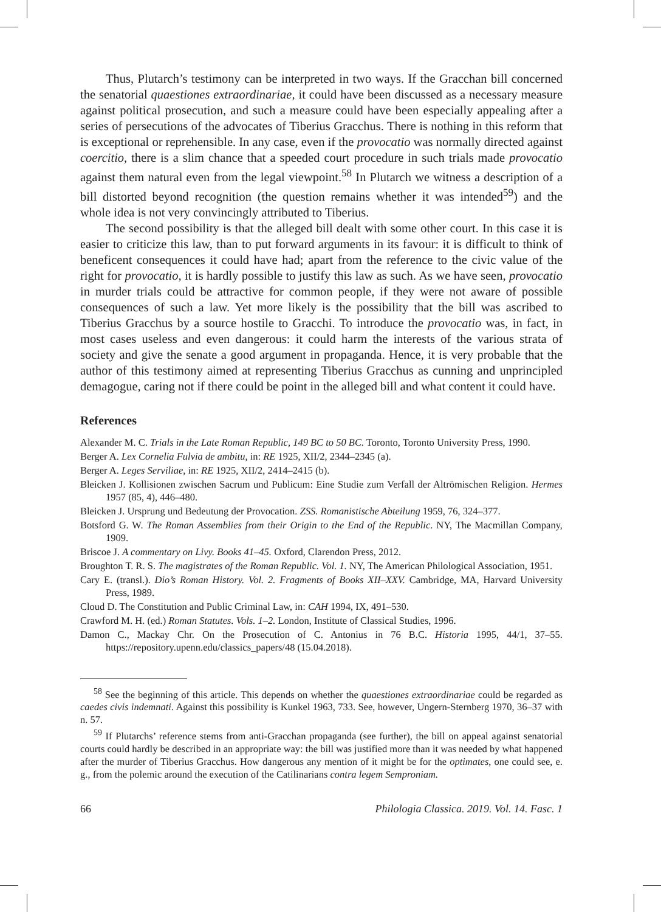Thus, Plutarch’s testimony can be interpreted in two ways. If the Gracchan bill concerned the senatorial quaestiones extraordinariae, it could have been discussed as a necessary measure against political prosecution, and such a measure could have been especially appealing after a series of persecutions of the advocates of Tiberius Gracchus. There is nothing in this reform that is exceptional or reprehensible. In any case, even if the provocatio was normally directed against coercitio, there is a slim chance that a speeded court procedure in such trials made provocatio against them natural even from the legal viewpoint.<sup>58</sup> In Plutarch we witness a description of a bill distorted beyond recognition (the question remains whether it was intended<sup>59</sup>) and the whole idea is not very convincingly attributed to Tiberius.
The second possibility is that the alleged bill dealt with some other court. In this case it is easier to criticize this law, than to put forward arguments in its favour: it is difficult to think of beneficent consequences it could have had; apart from the reference to the civic value of the right for provocatio, it is hardly possible to justify this law as such. As we have seen, provocatio in murder trials could be attractive for common people, if they were not aware of possible consequences of such a law. Yet more likely is the possibility that the bill was ascribed to Tiberius Gracchus by a source hostile to Gracchi. To introduce the provocatio was, in fact, in most cases useless and even dangerous: it could harm the interests of the various strata of society and give the senate a good argument in propaganda. Hence, it is very probable that the author of this testimony aimed at representing Tiberius Gracchus as cunning and unprincipled demagogue, caring not if there could be point in the alleged bill and what content it could have.
References
Alexander M. C. Trials in the Late Roman Republic, 149 BC to 50 BC. Toronto, Toronto University Press, 1990.
Berger A. Lex Cornelia Fulvia de ambitu, in: RE 1925, XII/2, 2344–2345 (a).
Berger A. Leges Serviliae, in: RE 1925, XII/2, 2414–2415 (b).
Bleicken J. Kollisionen zwischen Sacrum und Publicum: Eine Studie zum Verfall der Altrömischen Religion. Hermes 1957 (85, 4), 446–480.
Bleicken J. Ursprung und Bedeutung der Provocation. ZSS. Romanistische Abteilung 1959, 76, 324–377.
Botsford G. W. The Roman Assemblies from their Origin to the End of the Republic. NY, The Macmillan Company, 1909.
Briscoe J. A commentary on Livy. Books 41–45. Oxford, Clarendon Press, 2012.
Broughton T. R. S. The magistrates of the Roman Republic. Vol. 1. NY, The American Philological Association, 1951.
Cary E. (transl.). Dio’s Roman History. Vol. 2. Fragments of Books XII–XXV. Cambridge, MA, Harvard University Press, 1989.
Cloud D. The Constitution and Public Criminal Law, in: CAH 1994, IX, 491–530.
Crawford M. H. (ed.) Roman Statutes. Vols. 1–2. London, Institute of Classical Studies, 1996.
Damon C., Mackay Chr. On the Prosecution of C. Antonius in 76 B.C. Historia 1995, 44/1, 37–55. https://repository.upenn.edu/classics_papers/48 (15.04.2018).
<sup>58</sup> See the beginning of this article. This depends on whether the quaestiones extraordinariae could be regarded as caedes civis indemnati. Against this possibility is Kunkel 1963, 733. See, however, Ungern-Sternberg 1970, 36–37 with n. 57.
<sup>59</sup> If Plutarchs’ reference stems from anti-Gracchan propaganda (see further), the bill on appeal against senatorial courts could hardly be described in an appropriate way: the bill was justified more than it was needed by what happened after the murder of Tiberius Gracchus. How dangerous any mention of it might be for the optimates, one could see, e. g., from the polemic around the execution of the Catilinarians contra legem Semproniam.
66 Philologia Classica. 2019. Vol. 14. Fasc. 1